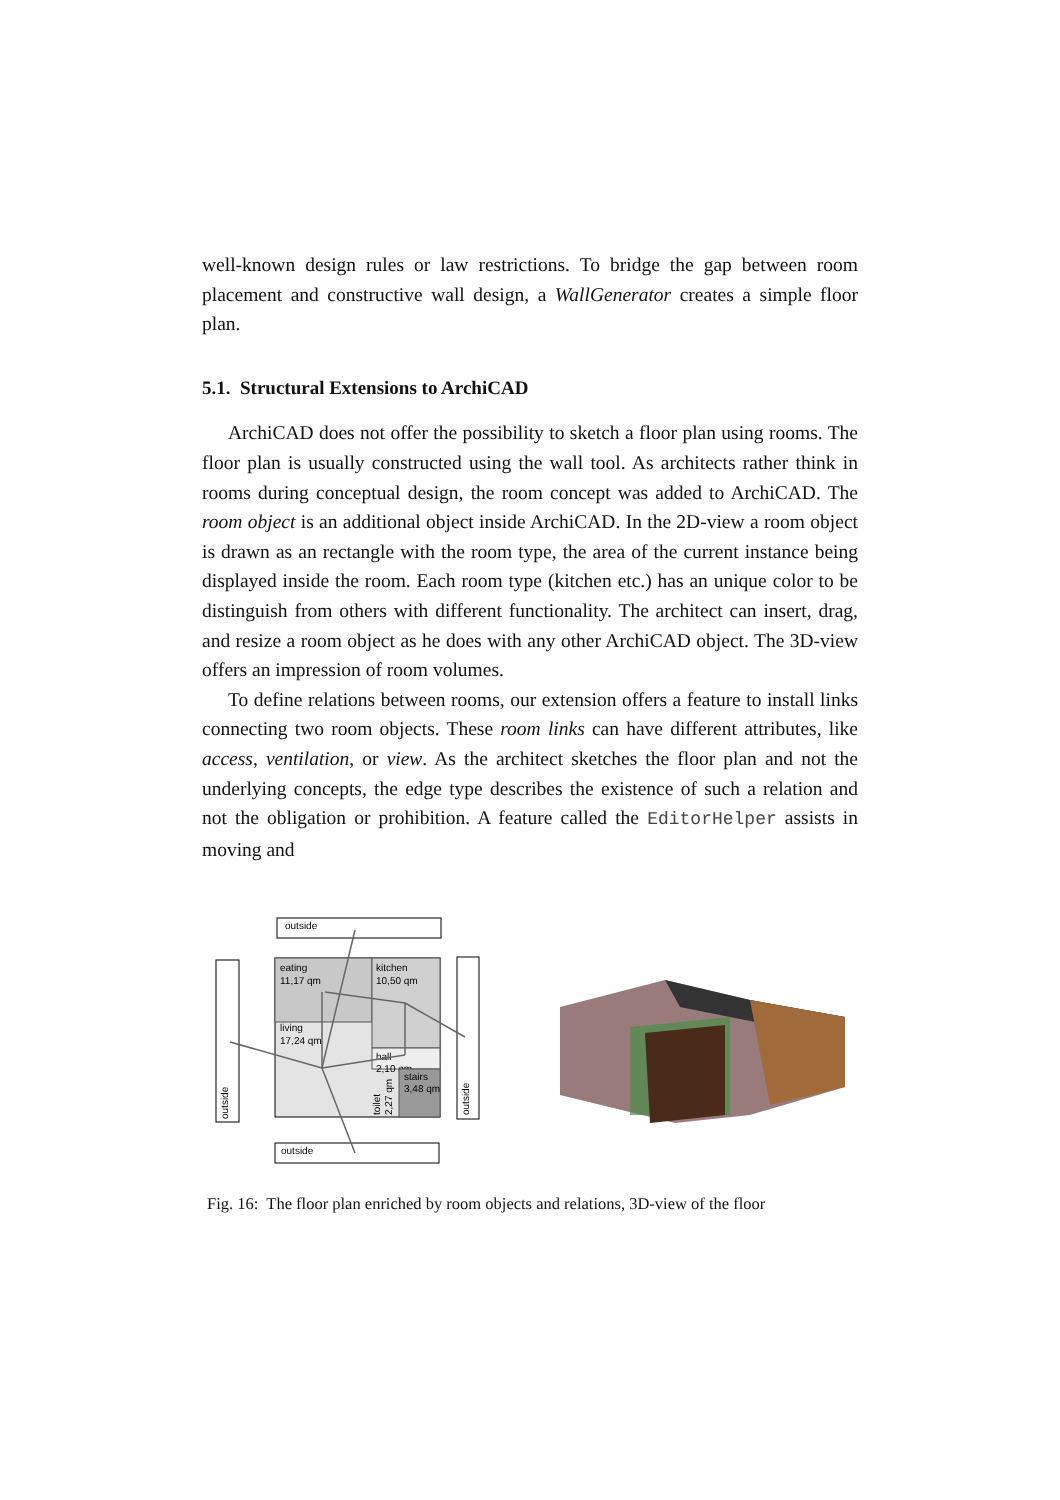well-known design rules or law restrictions. To bridge the gap between room placement and constructive wall design, a WallGenerator creates a simple floor plan.
5.1. Structural Extensions to ArchiCAD
ArchiCAD does not offer the possibility to sketch a floor plan using rooms. The floor plan is usually constructed using the wall tool. As architects rather think in rooms during conceptual design, the room concept was added to ArchiCAD. The room object is an additional object inside ArchiCAD. In the 2D-view a room object is drawn as an rectangle with the room type, the area of the current instance being displayed inside the room. Each room type (kitchen etc.) has an unique color to be distinguish from others with different functionality. The architect can insert, drag, and resize a room object as he does with any other ArchiCAD object. The 3D-view offers an impression of room volumes.
To define relations between rooms, our extension offers a feature to install links connecting two room objects. These room links can have different attributes, like access, ventilation, or view. As the architect sketches the floor plan and not the underlying concepts, the edge type describes the existence of such a relation and not the obligation or prohibition. A feature called the EditorHelper assists in moving and
outside
outside
outside
outside
eating
11,17 qm
kitchen
10,50 qm
living
17,24 qm
hall
2,10 qm
stairs
3,48 qm
toilet
2,27 qm
Fig. 16: The floor plan enriched by room objects and relations, 3D-view of the floor